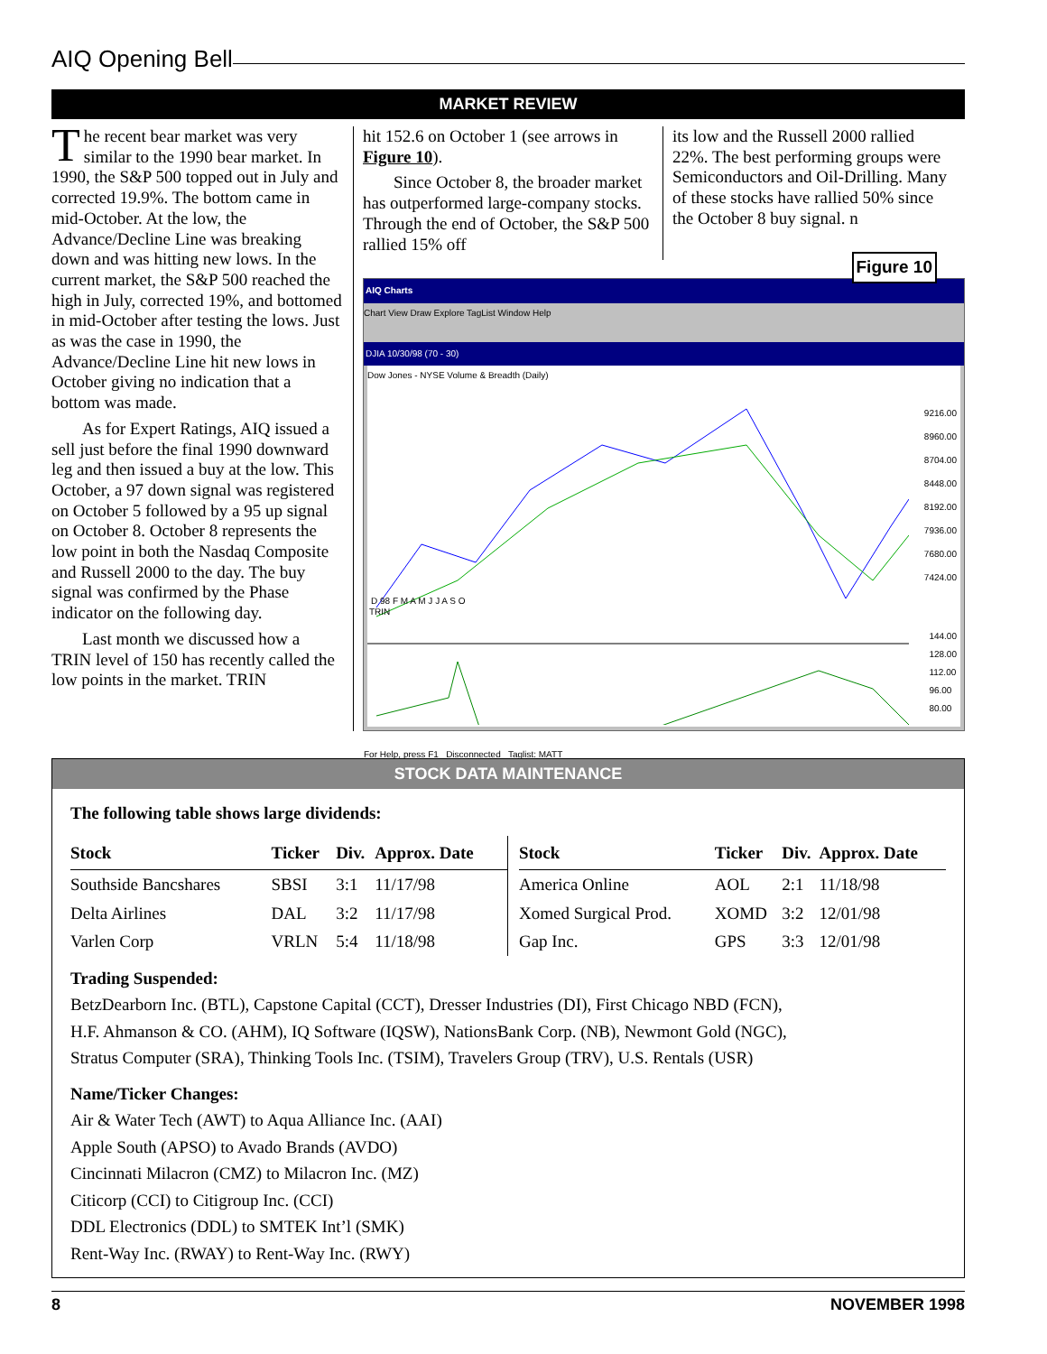AIQ Opening Bell
MARKET REVIEW
The recent bear market was very similar to the 1990 bear market. In 1990, the S&P 500 topped out in July and corrected 19.9%. The bottom came in mid-October. At the low, the Advance/Decline Line was breaking down and was hitting new lows. In the current market, the S&P 500 reached the high in July, corrected 19%, and bottomed in mid-October after testing the lows. Just as was the case in 1990, the Advance/Decline Line hit new lows in October giving no indication that a bottom was made.
As for Expert Ratings, AIQ issued a sell just before the final 1990 downward leg and then issued a buy at the low. This October, a 97 down signal was registered on October 5 followed by a 95 up signal on October 8. October 8 represents the low point in both the Nasdaq Composite and Russell 2000 to the day. The buy signal was confirmed by the Phase indicator on the following day.
Last month we discussed how a TRIN level of 150 has recently called the low points in the market. TRIN
hit 152.6 on October 1 (see arrows in Figure 10).
Since October 8, the broader market has outperformed large-company stocks. Through the end of October, the S&P 500 rallied 15% off
its low and the Russell 2000 rallied 22%. The best performing groups were Semiconductors and Oil-Drilling. Many of these stocks have rallied 50% since the October 8 buy signal. n
Figure 10
AIQ Charts
Chart View Draw Explore TagList Window Help
DJIA 10/30/98 (70 - 30)
Dow Jones - NYSE Volume & Breadth (Daily)
9216.00
8960.00
8704.00
8448.00
8192.00
7936.00
7680.00
7424.00
D 98 F M A M J J A S O
TRIN
144.00
128.00
112.00
96.00
80.00
For Help, press F1 Disconnected Taglist: MATT
STOCK DATA MAINTENANCE
The following table shows large dividends:
| Stock | Ticker | Div. | Approx. Date |
| --- | --- | --- | --- |
| Southside Bancshares | SBSI | 3:1 | 11/17/98 |
| Delta Airlines | DAL | 3:2 | 11/17/98 |
| Varlen Corp | VRLN | 5:4 | 11/18/98 |
| Stock | Ticker | Div. | Approx. Date |
| --- | --- | --- | --- |
| America Online | AOL | 2:1 | 11/18/98 |
| Xomed Surgical Prod. | XOMD | 3:2 | 12/01/98 |
| Gap Inc. | GPS | 3:3 | 12/01/98 |
Trading Suspended:
BetzDearborn Inc. (BTL), Capstone Capital (CCT), Dresser Industries (DI), First Chicago NBD (FCN),
H.F. Ahmanson & CO. (AHM), IQ Software (IQSW), NationsBank Corp. (NB), Newmont Gold (NGC),
Stratus Computer (SRA), Thinking Tools Inc. (TSIM), Travelers Group (TRV), U.S. Rentals (USR)
Name/Ticker Changes:
Air & Water Tech (AWT) to Aqua Alliance Inc. (AAI)
Apple South (APSO) to Avado Brands (AVDO)
Cincinnati Milacron (CMZ) to Milacron Inc. (MZ)
Citicorp (CCI) to Citigroup Inc. (CCI)
DDL Electronics (DDL) to SMTEK Int’l (SMK)
Rent-Way Inc. (RWAY) to Rent-Way Inc. (RWY)
8 NOVEMBER 1998